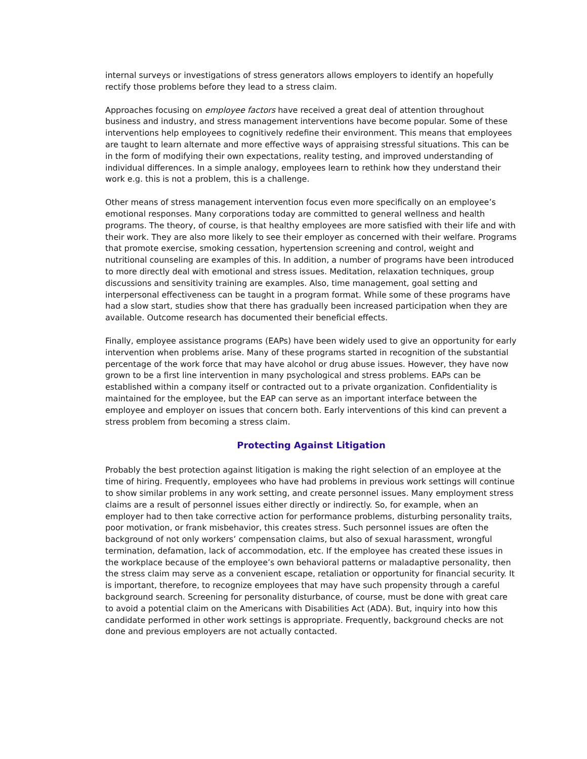internal surveys or investigations of stress generators allows employers to identify an hopefully rectify those problems before they lead to a stress claim.
Approaches focusing on employee factors have received a great deal of attention throughout business and industry, and stress management interventions have become popular. Some of these interventions help employees to cognitively redefine their environment. This means that employees are taught to learn alternate and more effective ways of appraising stressful situations. This can be in the form of modifying their own expectations, reality testing, and improved understanding of individual differences. In a simple analogy, employees learn to rethink how they understand their work e.g. this is not a problem, this is a challenge.
Other means of stress management intervention focus even more specifically on an employee’s emotional responses. Many corporations today are committed to general wellness and health programs. The theory, of course, is that healthy employees are more satisfied with their life and with their work. They are also more likely to see their employer as concerned with their welfare. Programs that promote exercise, smoking cessation, hypertension screening and control, weight and nutritional counseling are examples of this. In addition, a number of programs have been introduced to more directly deal with emotional and stress issues. Meditation, relaxation techniques, group discussions and sensitivity training are examples. Also, time management, goal setting and interpersonal effectiveness can be taught in a program format. While some of these programs have had a slow start, studies show that there has gradually been increased participation when they are available. Outcome research has documented their beneficial effects.
Finally, employee assistance programs (EAPs) have been widely used to give an opportunity for early intervention when problems arise. Many of these programs started in recognition of the substantial percentage of the work force that may have alcohol or drug abuse issues. However, they have now grown to be a first line intervention in many psychological and stress problems. EAPs can be established within a company itself or contracted out to a private organization. Confidentiality is maintained for the employee, but the EAP can serve as an important interface between the employee and employer on issues that concern both. Early interventions of this kind can prevent a stress problem from becoming a stress claim.
Protecting Against Litigation
Probably the best protection against litigation is making the right selection of an employee at the time of hiring. Frequently, employees who have had problems in previous work settings will continue to show similar problems in any work setting, and create personnel issues. Many employment stress claims are a result of personnel issues either directly or indirectly. So, for example, when an employer had to then take corrective action for performance problems, disturbing personality traits, poor motivation, or frank misbehavior, this creates stress. Such personnel issues are often the background of not only workers’ compensation claims, but also of sexual harassment, wrongful termination, defamation, lack of accommodation, etc. If the employee has created these issues in the workplace because of the employee’s own behavioral patterns or maladaptive personality, then the stress claim may serve as a convenient escape, retaliation or opportunity for financial security. It is important, therefore, to recognize employees that may have such propensity through a careful background search. Screening for personality disturbance, of course, must be done with great care to avoid a potential claim on the Americans with Disabilities Act (ADA). But, inquiry into how this candidate performed in other work settings is appropriate. Frequently, background checks are not done and previous employers are not actually contacted.